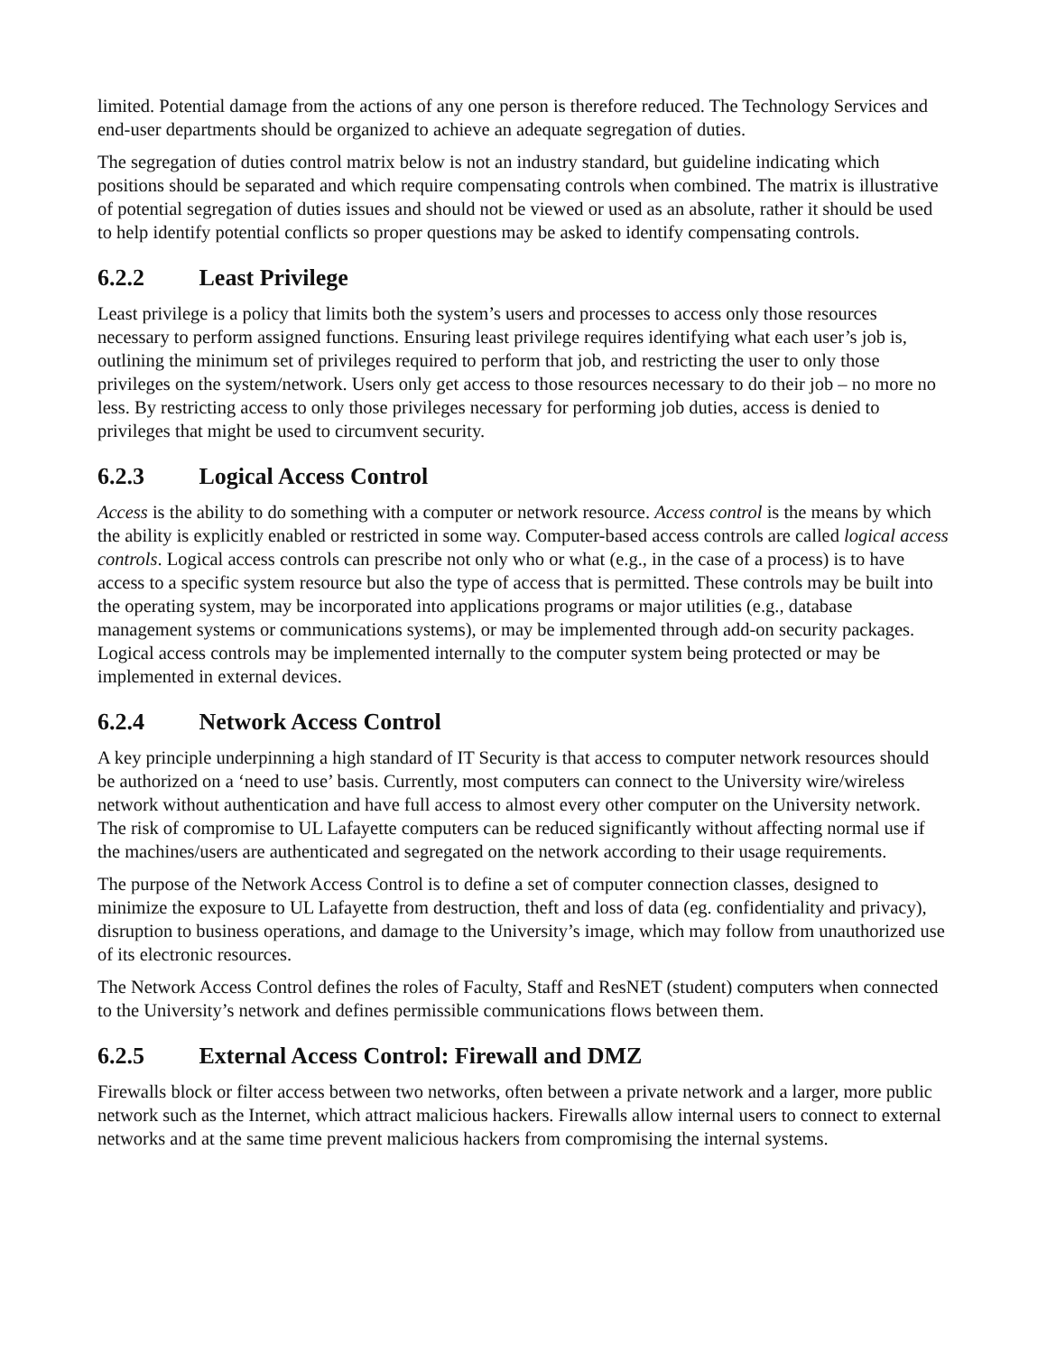limited. Potential damage from the actions of any one person is therefore reduced. The Technology Services and end-user departments should be organized to achieve an adequate segregation of duties.
The segregation of duties control matrix below is not an industry standard, but guideline indicating which positions should be separated and which require compensating controls when combined. The matrix is illustrative of potential segregation of duties issues and should not be viewed or used as an absolute, rather it should be used to help identify potential conflicts so proper questions may be asked to identify compensating controls.
6.2.2 Least Privilege
Least privilege is a policy that limits both the system’s users and processes to access only those resources necessary to perform assigned functions. Ensuring least privilege requires identifying what each user’s job is, outlining the minimum set of privileges required to perform that job, and restricting the user to only those privileges on the system/network. Users only get access to those resources necessary to do their job – no more no less. By restricting access to only those privileges necessary for performing job duties, access is denied to privileges that might be used to circumvent security.
6.2.3 Logical Access Control
Access is the ability to do something with a computer or network resource. Access control is the means by which the ability is explicitly enabled or restricted in some way. Computer-based access controls are called logical access controls. Logical access controls can prescribe not only who or what (e.g., in the case of a process) is to have access to a specific system resource but also the type of access that is permitted. These controls may be built into the operating system, may be incorporated into applications programs or major utilities (e.g., database management systems or communications systems), or may be implemented through add-on security packages. Logical access controls may be implemented internally to the computer system being protected or may be implemented in external devices.
6.2.4 Network Access Control
A key principle underpinning a high standard of IT Security is that access to computer network resources should be authorized on a ‘need to use’ basis. Currently, most computers can connect to the University wire/wireless network without authentication and have full access to almost every other computer on the University network. The risk of compromise to UL Lafayette computers can be reduced significantly without affecting normal use if the machines/users are authenticated and segregated on the network according to their usage requirements.
The purpose of the Network Access Control is to define a set of computer connection classes, designed to minimize the exposure to UL Lafayette from destruction, theft and loss of data (eg. confidentiality and privacy), disruption to business operations, and damage to the University’s image, which may follow from unauthorized use of its electronic resources.
The Network Access Control defines the roles of Faculty, Staff and ResNET (student) computers when connected to the University’s network and defines permissible communications flows between them.
6.2.5 External Access Control: Firewall and DMZ
Firewalls block or filter access between two networks, often between a private network and a larger, more public network such as the Internet, which attract malicious hackers. Firewalls allow internal users to connect to external networks and at the same time prevent malicious hackers from compromising the internal systems.